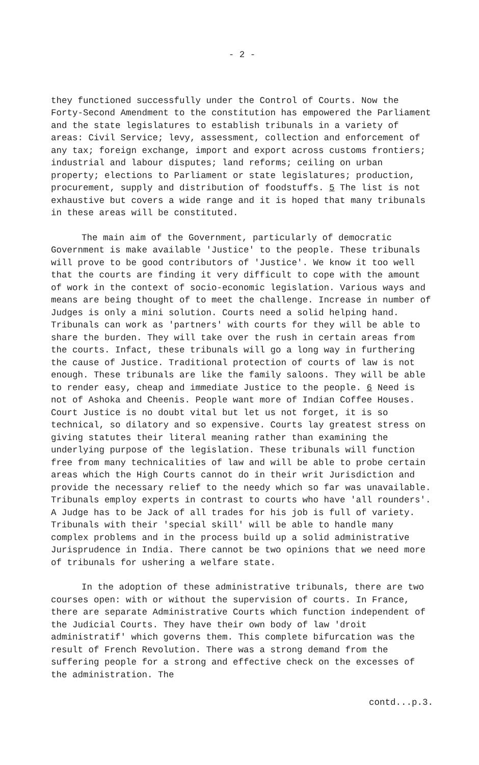- 2 -
they functioned successfully under the Control of Courts. Now the Forty-Second Amendment to the constitution has empowered the Parliament and the state legislatures to establish tribunals in a variety of areas: Civil Service; levy, assessment, collection and enforcement of any tax; foreign exchange, import and export across customs frontiers; industrial and labour disputes; land reforms; ceiling on urban property; elections to Parliament or state legislatures; production, procurement, supply and distribution of foodstuffs. 5 The list is not exhaustive but covers a wide range and it is hoped that many tribunals in these areas will be constituted.
The main aim of the Government, particularly of democratic Government is make available 'Justice' to the people. These tribunals will prove to be good contributors of 'Justice'. We know it too well that the courts are finding it very difficult to cope with the amount of work in the context of socio-economic legislation. Various ways and means are being thought of to meet the challenge. Increase in number of Judges is only a mini solution. Courts need a solid helping hand. Tribunals can work as 'partners' with courts for they will be able to share the burden. They will take over the rush in certain areas from the courts. Infact, these tribunals will go a long way in furthering the cause of Justice. Traditional protection of courts of law is not enough. These tribunals are like the family saloons. They will be able to render easy, cheap and immediate Justice to the people. 6 Need is not of Ashoka and Cheenis. People want more of Indian Coffee Houses. Court Justice is no doubt vital but let us not forget, it is so technical, so dilatory and so expensive. Courts lay greatest stress on giving statutes their literal meaning rather than examining the underlying purpose of the legislation. These tribunals will function free from many technicalities of law and will be able to probe certain areas which the High Courts cannot do in their writ Jurisdiction and provide the necessary relief to the needy which so far was unavailable. Tribunals employ experts in contrast to courts who have 'all rounders'. A Judge has to be Jack of all trades for his job is full of variety. Tribunals with their 'special skill' will be able to handle many complex problems and in the process build up a solid administrative Jurisprudence in India. There cannot be two opinions that we need more of tribunals for ushering a welfare state.
In the adoption of these administrative tribunals, there are two courses open: with or without the supervision of courts. In France, there are separate Administrative Courts which function independent of the Judicial Courts. They have their own body of law 'droit administratif' which governs them. This complete bifurcation was the result of French Revolution. There was a strong demand from the suffering people for a strong and effective check on the excesses of the administration. The
contd...p.3.